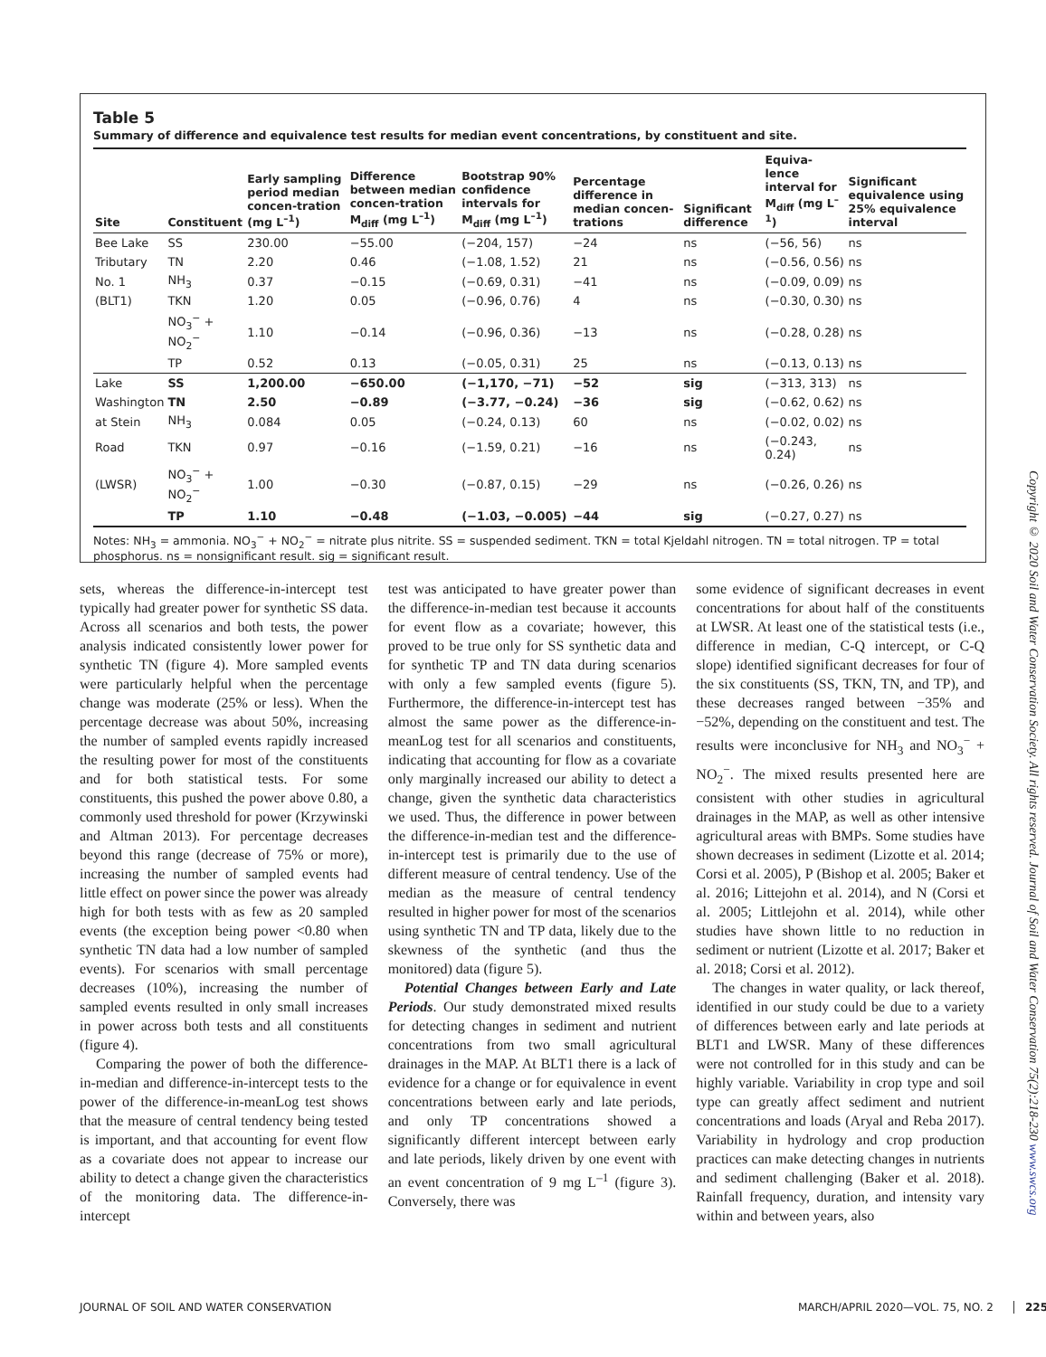Table 5
Summary of difference and equivalence test results for median event concentrations, by constituent and site.
| Site | Constituent | Early sampling period median concen-tration (mg L<sup>–1</sup>) | Difference between median concen-tration M<sub>diff</sub> (mg L<sup>–1</sup>) | Bootstrap 90% confidence intervals for M<sub>diff</sub> (mg L<sup>–1</sup>) | Percentage difference in median concen-trations | Significant difference | Equiva-lence interval for M<sub>diff</sub> (mg L<sup>–1</sup>) | Significant equivalence using 25% equivalence interval |
| --- | --- | --- | --- | --- | --- | --- | --- | --- |
| Bee Lake | SS | 230.00 | −55.00 | (−204, 157) | −24 | ns | (−56, 56) | ns |
| Tributary | TN | 2.20 | 0.46 | (−1.08, 1.52) | 21 | ns | (−0.56, 0.56) | ns |
| No. 1 | NH<sub>3</sub> | 0.37 | −0.15 | (−0.69, 0.31) | −41 | ns | (−0.09, 0.09) | ns |
| (BLT1) | TKN | 1.20 | 0.05 | (−0.96, 0.76) | 4 | ns | (−0.30, 0.30) | ns |
| | NO<sub>3</sub><sup>−</sup> + NO<sub>2</sub><sup>−</sup> | 1.10 | −0.14 | (−0.96, 0.36) | −13 | ns | (−0.28, 0.28) | ns |
| | TP | 0.52 | 0.13 | (−0.05, 0.31) | 25 | ns | (−0.13, 0.13) | ns |
| Lake | SS | 1,200.00 | −650.00 | (−1,170, −71) | −52 | sig | (−313, 313) | ns |
| Washington | TN | 2.50 | −0.89 | (−3.77, −0.24) | −36 | sig | (−0.62, 0.62) | ns |
| at Stein | NH<sub>3</sub> | 0.084 | 0.05 | (−0.24, 0.13) | 60 | ns | (−0.02, 0.02) | ns |
| Road | TKN | 0.97 | −0.16 | (−1.59, 0.21) | −16 | ns | (−0.243, 0.24) | ns |
| (LWSR) | NO<sub>3</sub><sup>−</sup> + NO<sub>2</sub><sup>−</sup> | 1.00 | −0.30 | (−0.87, 0.15) | −29 | ns | (−0.26, 0.26) | ns |
| | TP | 1.10 | −0.48 | (−1.03, −0.005) | −44 | sig | (−0.27, 0.27) | ns |
Notes: NH<sub>3</sub> = ammonia. NO<sub>3</sub><sup>−</sup> + NO<sub>2</sub><sup>−</sup> = nitrate plus nitrite. SS = suspended sediment. TKN = total Kjeldahl nitrogen. TN = total nitrogen. TP = total phosphorus. ns = nonsignificant result. sig = significant result.
sets, whereas the difference-in-intercept test typically had greater power for synthetic SS data. Across all scenarios and both tests, the power analysis indicated consistently lower power for synthetic TN (figure 4). More sampled events were particularly helpful when the percentage change was moderate (25% or less). When the percentage decrease was about 50%, increasing the number of sampled events rapidly increased the resulting power for most of the constituents and for both statistical tests. For some constituents, this pushed the power above 0.80, a commonly used threshold for power (Krzywinski and Altman 2013). For percentage decreases beyond this range (decrease of 75% or more), increasing the number of sampled events had little effect on power since the power was already high for both tests with as few as 20 sampled events (the exception being power <0.80 when synthetic TN data had a low number of sampled events). For scenarios with small percentage decreases (10%), increasing the number of sampled events resulted in only small increases in power across both tests and all constituents (figure 4).
Comparing the power of both the difference-in-median and difference-in-intercept tests to the power of the difference-in-meanLog test shows that the measure of central tendency being tested is important, and that accounting for event flow as a covariate does not appear to increase our ability to detect a change given the characteristics of the monitoring data. The difference-in-intercept
test was anticipated to have greater power than the difference-in-median test because it accounts for event flow as a covariate; however, this proved to be true only for SS synthetic data and for synthetic TP and TN data during scenarios with only a few sampled events (figure 5). Furthermore, the difference-in-intercept test has almost the same power as the difference-in-meanLog test for all scenarios and constituents, indicating that accounting for flow as a covariate only marginally increased our ability to detect a change, given the synthetic data characteristics we used. Thus, the difference in power between the difference-in-median test and the difference-in-intercept test is primarily due to the use of different measure of central tendency. Use of the median as the measure of central tendency resulted in higher power for most of the scenarios using synthetic TN and TP data, likely due to the skewness of the synthetic (and thus the monitored) data (figure 5).
Potential Changes between Early and Late Periods. Our study demonstrated mixed results for detecting changes in sediment and nutrient concentrations from two small agricultural drainages in the MAP. At BLT1 there is a lack of evidence for a change or for equivalence in event concentrations between early and late periods, and only TP concentrations showed a significantly different intercept between early and late periods, likely driven by one event with an event concentration of 9 mg L<sup>–1</sup> (figure 3). Conversely, there was
some evidence of significant decreases in event concentrations for about half of the constituents at LWSR. At least one of the statistical tests (i.e., difference in median, C-Q intercept, or C-Q slope) identified significant decreases for four of the six constituents (SS, TKN, TN, and TP), and these decreases ranged between −35% and −52%, depending on the constituent and test. The results were inconclusive for NH<sub>3</sub> and NO<sub>3</sub><sup>−</sup> + NO<sub>2</sub><sup>−</sup>. The mixed results presented here are consistent with other studies in agricultural drainages in the MAP, as well as other intensive agricultural areas with BMPs. Some studies have shown decreases in sediment (Lizotte et al. 2014; Corsi et al. 2005), P (Bishop et al. 2005; Baker et al. 2016; Littejohn et al. 2014), and N (Corsi et al. 2005; Littlejohn et al. 2014), while other studies have shown little to no reduction in sediment or nutrient (Lizotte et al. 2017; Baker et al. 2018; Corsi et al. 2012).
The changes in water quality, or lack thereof, identified in our study could be due to a variety of differences between early and late periods at BLT1 and LWSR. Many of these differences were not controlled for in this study and can be highly variable. Variability in crop type and soil type can greatly affect sediment and nutrient concentrations and loads (Aryal and Reba 2017). Variability in hydrology and crop production practices can make detecting changes in nutrients and sediment challenging (Baker et al. 2018). Rainfall frequency, duration, and intensity vary within and between years, also
Copyright © 2020 Soil and Water Conservation Society. All rights reserved. Journal of Soil and Water Conservation 75(2):218-230 www.swcs.org
JOURNAL OF SOIL AND WATER CONSERVATION MARCH/APRIL 2020—VOL. 75, NO. 2 225